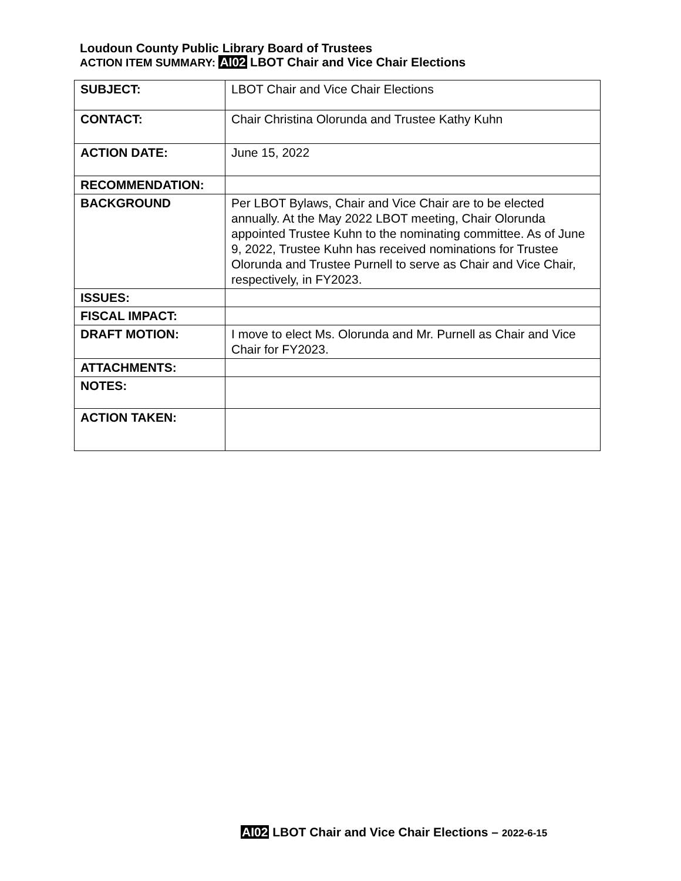Loudoun County Public Library Board of Trustees
ACTION ITEM SUMMARY: AI02 LBOT Chair and Vice Chair Elections
| SUBJECT: | LBOT Chair and Vice Chair Elections |
| CONTACT: | Chair Christina Olorunda and Trustee Kathy Kuhn |
| ACTION DATE: | June 15, 2022 |
| RECOMMENDATION: | |
| BACKGROUND | Per LBOT Bylaws, Chair and Vice Chair are to be elected annually. At the May 2022 LBOT meeting, Chair Olorunda appointed Trustee Kuhn to the nominating committee. As of June 9, 2022, Trustee Kuhn has received nominations for Trustee Olorunda and Trustee Purnell to serve as Chair and Vice Chair, respectively, in FY2023. |
| ISSUES: | |
| FISCAL IMPACT: | |
| DRAFT MOTION: | I move to elect Ms. Olorunda and Mr. Purnell as Chair and Vice Chair for FY2023. |
| ATTACHMENTS: | |
| NOTES: | |
| ACTION TAKEN: | |
AI02 LBOT Chair and Vice Chair Elections – 2022-6-15